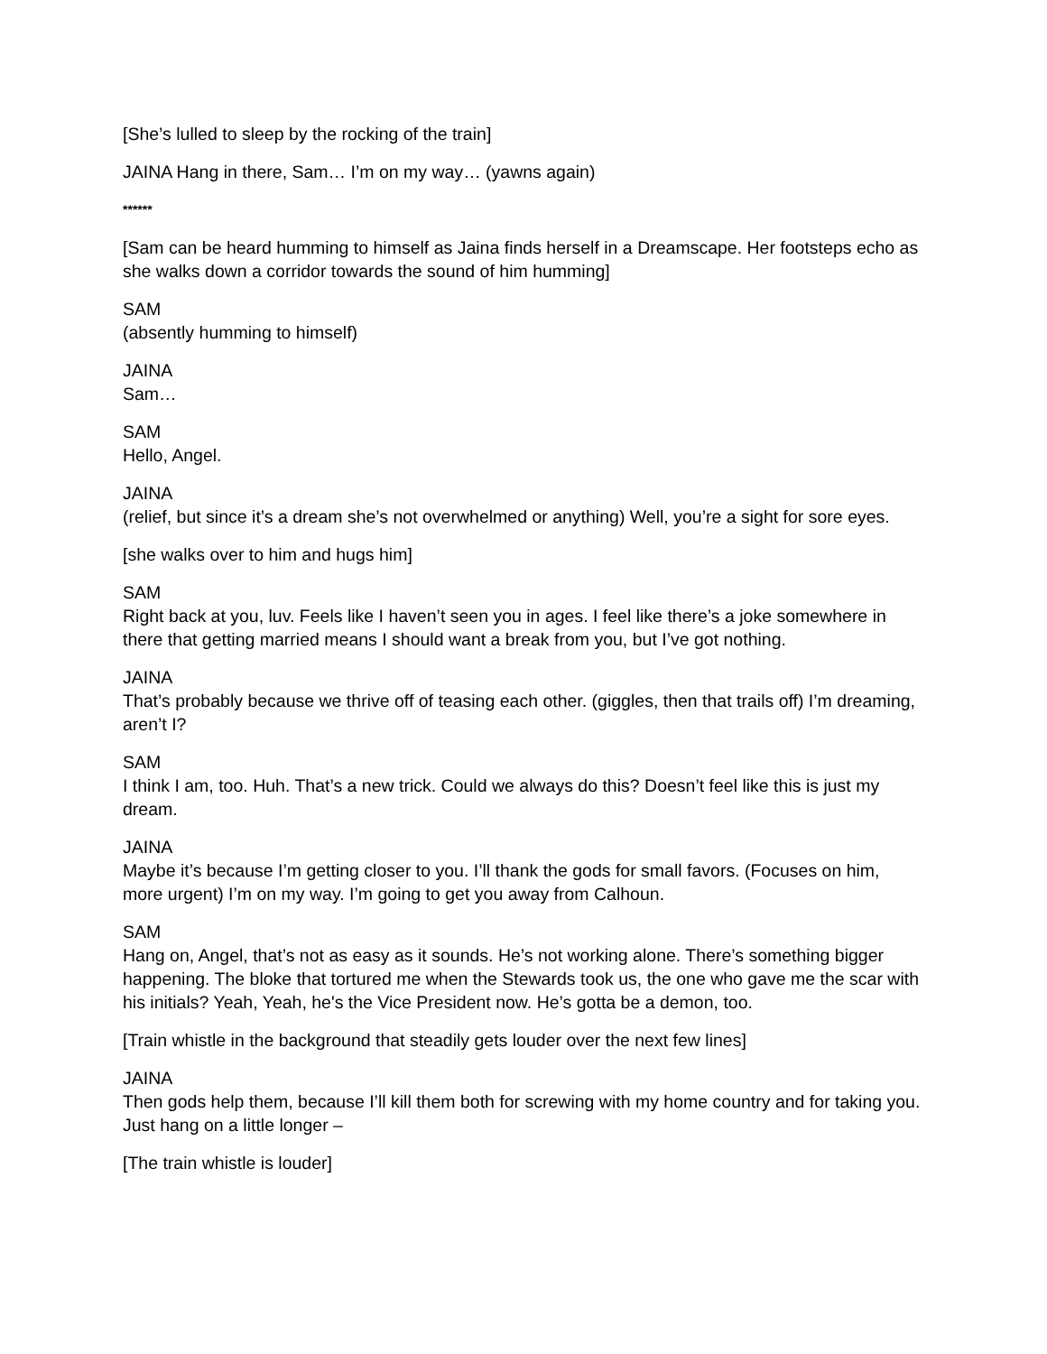[She’s lulled to sleep by the rocking of the train]
JAINA Hang in there, Sam… I’m on my way… (yawns again)
******
[Sam can be heard humming to himself as Jaina finds herself in a Dreamscape. Her footsteps echo as she walks down a corridor towards the sound of him humming]
SAM
(absently humming to himself)
JAINA
Sam…
SAM
Hello, Angel.
JAINA
(relief, but since it’s a dream she’s not overwhelmed or anything) Well, you’re a sight for sore eyes.
[she walks over to him and hugs him]
SAM
Right back at you, luv. Feels like I haven’t seen you in ages. I feel like there’s a joke somewhere in there that getting married means I should want a break from you, but I’ve got nothing.
JAINA
That’s probably because we thrive off of teasing each other. (giggles, then that trails off) I’m dreaming, aren’t I?
SAM
I think I am, too. Huh. That’s a new trick. Could we always do this? Doesn’t feel like this is just my dream.
JAINA
Maybe it’s because I’m getting closer to you. I’ll thank the gods for small favors. (Focuses on him, more urgent) I’m on my way. I’m going to get you away from Calhoun.
SAM
Hang on, Angel, that’s not as easy as it sounds. He’s not working alone. There’s something bigger happening. The bloke that tortured me when the Stewards took us, the one who gave me the scar with his initials? Yeah, Yeah, he's the Vice President now. He’s gotta be a demon, too.
[Train whistle in the background that steadily gets louder over the next few lines]
JAINA
Then gods help them, because I’ll kill them both for screwing with my home country and for taking you. Just hang on a little longer –
[The train whistle is louder]